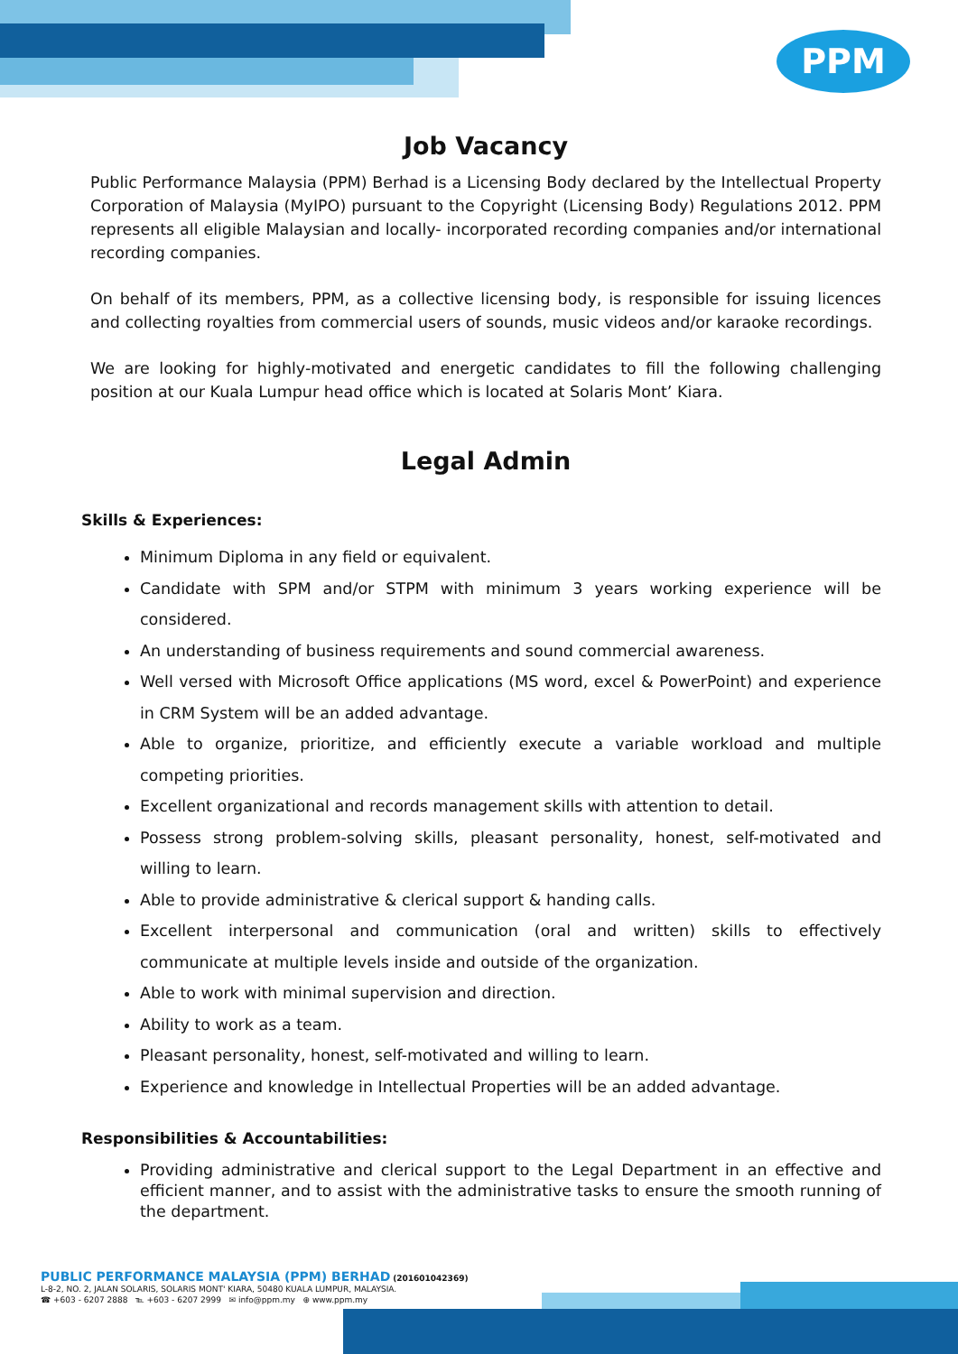PPM
Job Vacancy
Public Performance Malaysia (PPM) Berhad is a Licensing Body declared by the Intellectual Property Corporation of Malaysia (MyIPO) pursuant to the Copyright (Licensing Body) Regulations 2012. PPM represents all eligible Malaysian and locally- incorporated recording companies and/or international recording companies.
On behalf of its members, PPM, as a collective licensing body, is responsible for issuing licences and collecting royalties from commercial users of sounds, music videos and/or karaoke recordings.
We are looking for highly-motivated and energetic candidates to fill the following challenging position at our Kuala Lumpur head office which is located at Solaris Mont’ Kiara.
Legal Admin
Skills & Experiences:
Minimum Diploma in any field or equivalent.
Candidate with SPM and/or STPM with minimum 3 years working experience will be considered.
An understanding of business requirements and sound commercial awareness.
Well versed with Microsoft Office applications (MS word, excel & PowerPoint) and experience in CRM System will be an added advantage.
Able to organize, prioritize, and efficiently execute a variable workload and multiple competing priorities.
Excellent organizational and records management skills with attention to detail.
Possess strong problem-solving skills, pleasant personality, honest, self-motivated and willing to learn.
Able to provide administrative & clerical support & handing calls.
Excellent interpersonal and communication (oral and written) skills to effectively communicate at multiple levels inside and outside of the organization.
Able to work with minimal supervision and direction.
Ability to work as a team.
Pleasant personality, honest, self-motivated and willing to learn.
Experience and knowledge in Intellectual Properties will be an added advantage.
Responsibilities & Accountabilities:
Providing administrative and clerical support to the Legal Department in an effective and efficient manner, and to assist with the administrative tasks to ensure the smooth running of the department.
PUBLIC PERFORMANCE MALAYSIA (PPM) BERHAD (201601042369)
L-8-2, NO. 2, JALAN SOLARIS, SOLARIS MONT' KIARA, 50480 KUALA LUMPUR, MALAYSIA.
☎ +603 - 6207 2888 ℡ +603 - 6207 2999 ✉ info@ppm.my ⊕ www.ppm.my